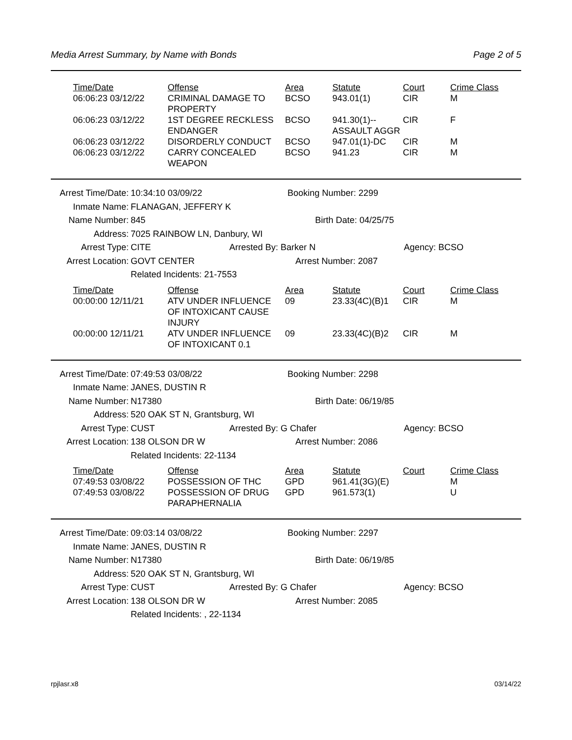Media Arrest Summary, by Name with Bonds Page 2 of 5
| Time/Date | Offense | Area | Statute | Court | Crime Class |
| --- | --- | --- | --- | --- | --- |
| 06:06:23 03/12/22 | CRIMINAL DAMAGE TO PROPERTY | BCSO | 943.01(1) | CIR | M |
| 06:06:23 03/12/22 | 1ST DEGREE RECKLESS ENDANGER | BCSO | 941.30(1)--ASSAULT AGGR | CIR | F |
| 06:06:23 03/12/22 | DISORDERLY CONDUCT | BCSO | 947.01(1)-DC | CIR | M |
| 06:06:23 03/12/22 | CARRY CONCEALED WEAPON | BCSO | 941.23 | CIR | M |
Arrest Time/Date: 10:34:10 03/09/22 Booking Number: 2299
Inmate Name: FLANAGAN, JEFFERY K
Name Number: 845 Birth Date: 04/25/75
Address: 7025 RAINBOW LN, Danbury, WI
Arrest Type: CITE Arrested By: Barker N Agency: BCSO
Arrest Location: GOVT CENTER Arrest Number: 2087
Related Incidents: 21-7553
| Time/Date | Offense | Area | Statute | Court | Crime Class |
| --- | --- | --- | --- | --- | --- |
| 00:00:00 12/11/21 | ATV UNDER INFLUENCE OF INTOXICANT CAUSE INJURY | 09 | 23.33(4C)(B)1 | CIR | M |
| 00:00:00 12/11/21 | ATV UNDER INFLUENCE OF INTOXICANT 0.1 | 09 | 23.33(4C)(B)2 | CIR | M |
Arrest Time/Date: 07:49:53 03/08/22 Booking Number: 2298
Inmate Name: JANES, DUSTIN R
Name Number: N17380 Birth Date: 06/19/85
Address: 520 OAK ST N, Grantsburg, WI
Arrest Type: CUST Arrested By: G Chafer Agency: BCSO
Arrest Location: 138 OLSON DR W Arrest Number: 2086
Related Incidents: 22-1134
| Time/Date | Offense | Area | Statute | Court | Crime Class |
| --- | --- | --- | --- | --- | --- |
| 07:49:53 03/08/22 | POSSESSION OF THC | GPD | 961.41(3G)(E) | | M |
| 07:49:53 03/08/22 | POSSESSION OF DRUG PARAPHERNALIA | GPD | 961.573(1) | | U |
Arrest Time/Date: 09:03:14 03/08/22 Booking Number: 2297
Inmate Name: JANES, DUSTIN R
Name Number: N17380 Birth Date: 06/19/85
Address: 520 OAK ST N, Grantsburg, WI
Arrest Type: CUST Arrested By: G Chafer Agency: BCSO
Arrest Location: 138 OLSON DR W Arrest Number: 2085
Related Incidents: , 22-1134
rpjlasr.x8 03/14/22